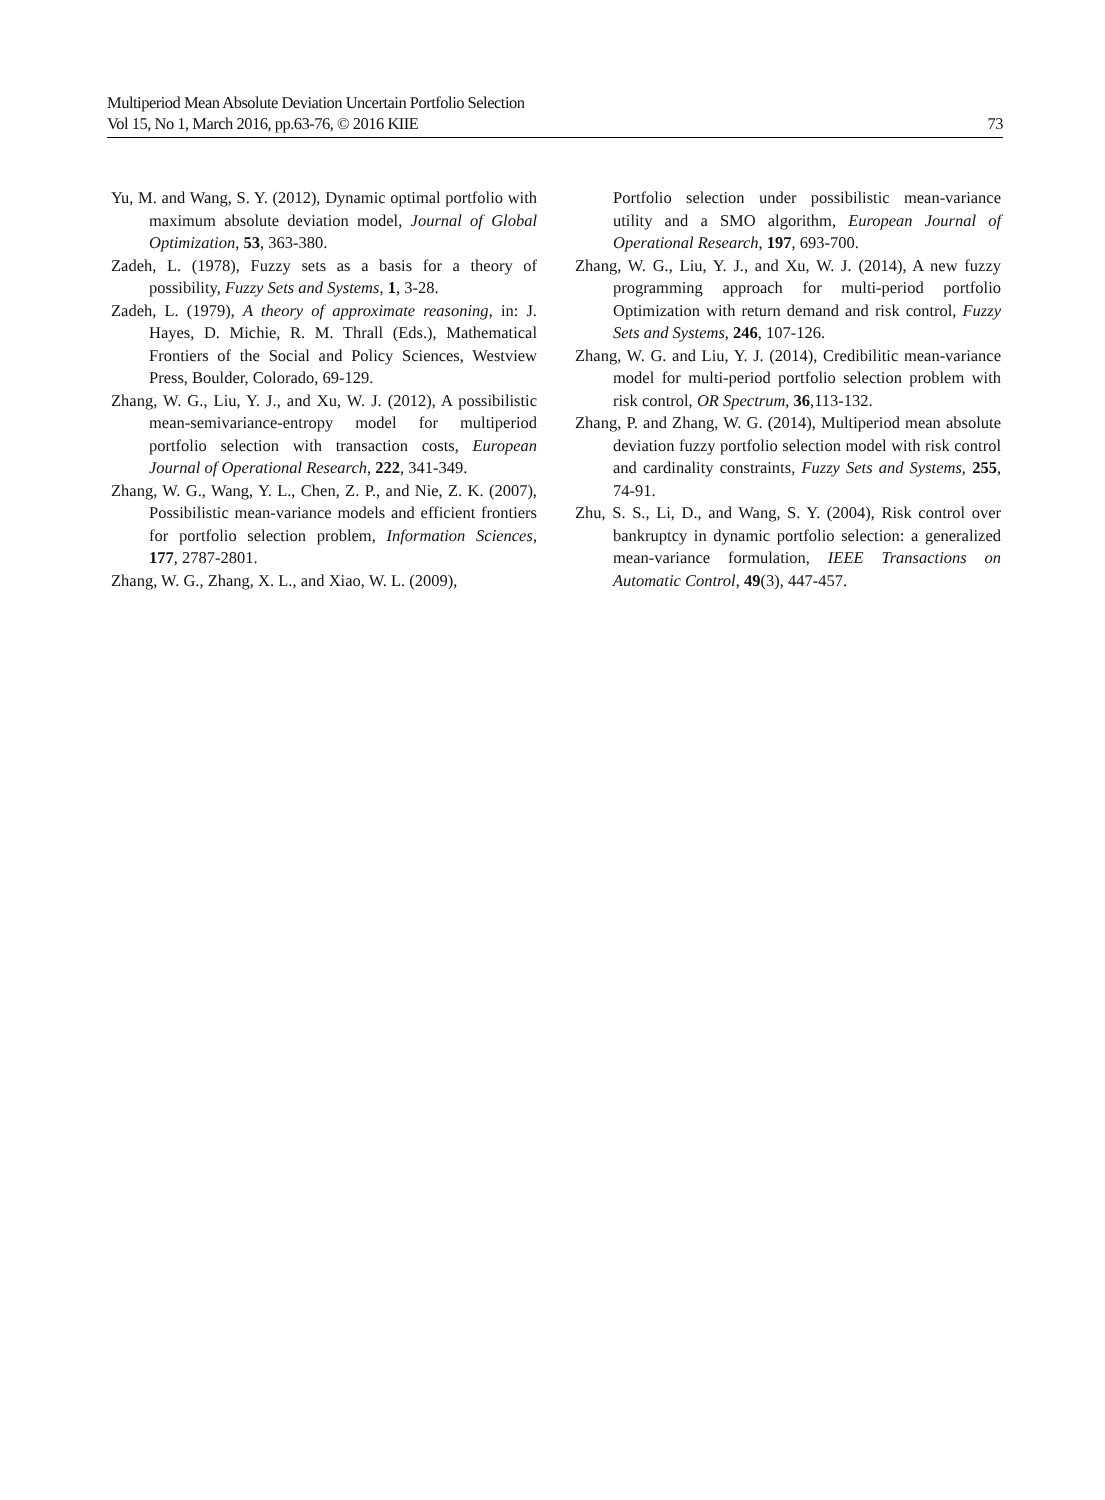Multiperiod Mean Absolute Deviation Uncertain Portfolio Selection
Vol 15, No 1, March 2016, pp.63-76, © 2016 KIIE 73
Yu, M. and Wang, S. Y. (2012), Dynamic optimal portfolio with maximum absolute deviation model, Journal of Global Optimization, 53, 363-380.
Zadeh, L. (1978), Fuzzy sets as a basis for a theory of possibility, Fuzzy Sets and Systems, 1, 3-28.
Zadeh, L. (1979), A theory of approximate reasoning, in: J. Hayes, D. Michie, R. M. Thrall (Eds.), Mathematical Frontiers of the Social and Policy Sciences, Westview Press, Boulder, Colorado, 69-129.
Zhang, W. G., Liu, Y. J., and Xu, W. J. (2012), A possibilistic mean-semivariance-entropy model for multiperiod portfolio selection with transaction costs, European Journal of Operational Research, 222, 341-349.
Zhang, W. G., Wang, Y. L., Chen, Z. P., and Nie, Z. K. (2007), Possibilistic mean-variance models and efficient frontiers for portfolio selection problem, Information Sciences, 177, 2787-2801.
Zhang, W. G., Zhang, X. L., and Xiao, W. L. (2009),
Portfolio selection under possibilistic mean-variance utility and a SMO algorithm, European Journal of Operational Research, 197, 693-700.
Zhang, W. G., Liu, Y. J., and Xu, W. J. (2014), A new fuzzy programming approach for multi-period portfolio Optimization with return demand and risk control, Fuzzy Sets and Systems, 246, 107-126.
Zhang, W. G. and Liu, Y. J. (2014), Credibilitic mean-variance model for multi-period portfolio selection problem with risk control, OR Spectrum, 36,113-132.
Zhang, P. and Zhang, W. G. (2014), Multiperiod mean absolute deviation fuzzy portfolio selection model with risk control and cardinality constraints, Fuzzy Sets and Systems, 255, 74-91.
Zhu, S. S., Li, D., and Wang, S. Y. (2004), Risk control over bankruptcy in dynamic portfolio selection: a generalized mean-variance formulation, IEEE Transactions on Automatic Control, 49(3), 447-457.